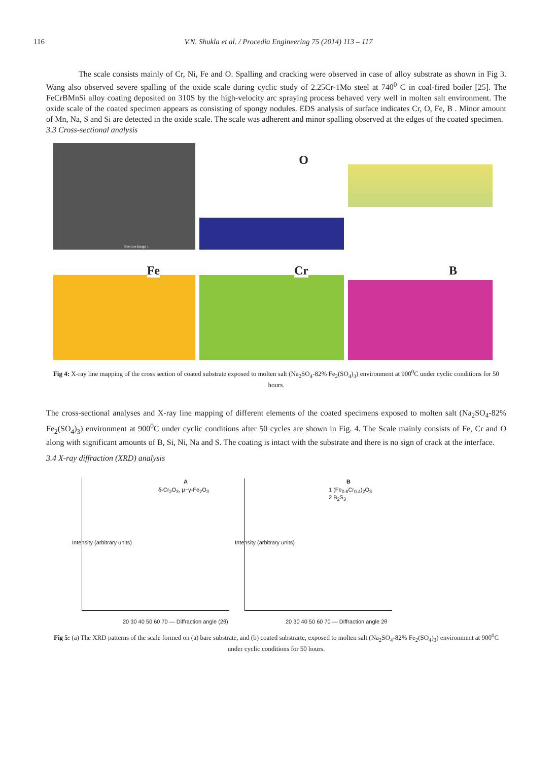116 V.N. Shukla et al. / Procedia Engineering 75 (2014) 113 – 117
The scale consists mainly of Cr, Ni, Fe and O. Spalling and cracking were observed in case of alloy substrate as shown in Fig 3. Wang also observed severe spalling of the oxide scale during cyclic study of 2.25Cr-1Mo steel at 740<sup>0</sup> C in coal-fired boiler [25]. The FeCrBMnSi alloy coating deposited on 310S by the high-velocity arc spraying process behaved very well in molten salt environment. The oxide scale of the coated specimen appears as consisting of spongy nodules. EDS analysis of surface indicates Cr, O, Fe, B . Minor amount of Mn, Na, S and Si are detected in the oxide scale. The scale was adherent and minor spalling observed at the edges of the coated specimen.
3.3 Cross-sectional analysis
Electron Image 1
O
Fe
Cr
B
Fig 4: X-ray line mapping of the cross section of coated substrate exposed to molten salt (Na<sub>2</sub>SO<sub>4</sub>-82% Fe<sub>2</sub>(SO<sub>4</sub>)<sub>3</sub>) environment at 900<sup>0</sup>C under cyclic conditions for 50 hours.
The cross-sectional analyses and X-ray line mapping of different elements of the coated specimens exposed to molten salt (Na<sub>2</sub>SO<sub>4</sub>-82% Fe<sub>2</sub>(SO<sub>4</sub>)<sub>3</sub>) environment at 900<sup>0</sup>C under cyclic conditions after 50 cycles are shown in Fig. 4. The Scale mainly consists of Fe, Cr and O along with significant amounts of B, Si, Ni, Na and S. The coating is intact with the substrate and there is no sign of crack at the interface.
3.4 X-ray diffraction (XRD) analysis
A
δ-Cr<sub>2</sub>O<sub>3</sub>, μ−γ-Fe<sub>2</sub>O<sub>3</sub>
Intensity (arbitrary units)
20 30 40 50 60 70 — Diffraction angle (2θ)
B
1 (Fe<sub>0.6</sub>Cr<sub>0.4</sub>)<sub>2</sub>O<sub>3</sub>
2 B<sub>2</sub>S<sub>3</sub>
Intensity (arbitrary units)
20 30 40 50 60 70 — Diffraction angle 2θ
Fig 5: (a) The XRD patterns of the scale formed on (a) bare substrate, and (b) coated substrarte, exposed to molten salt (Na<sub>2</sub>SO<sub>4</sub>-82% Fe<sub>2</sub>(SO<sub>4</sub>)<sub>3</sub>) environment at 900<sup>0</sup>C under cyclic conditions for 50 hours.